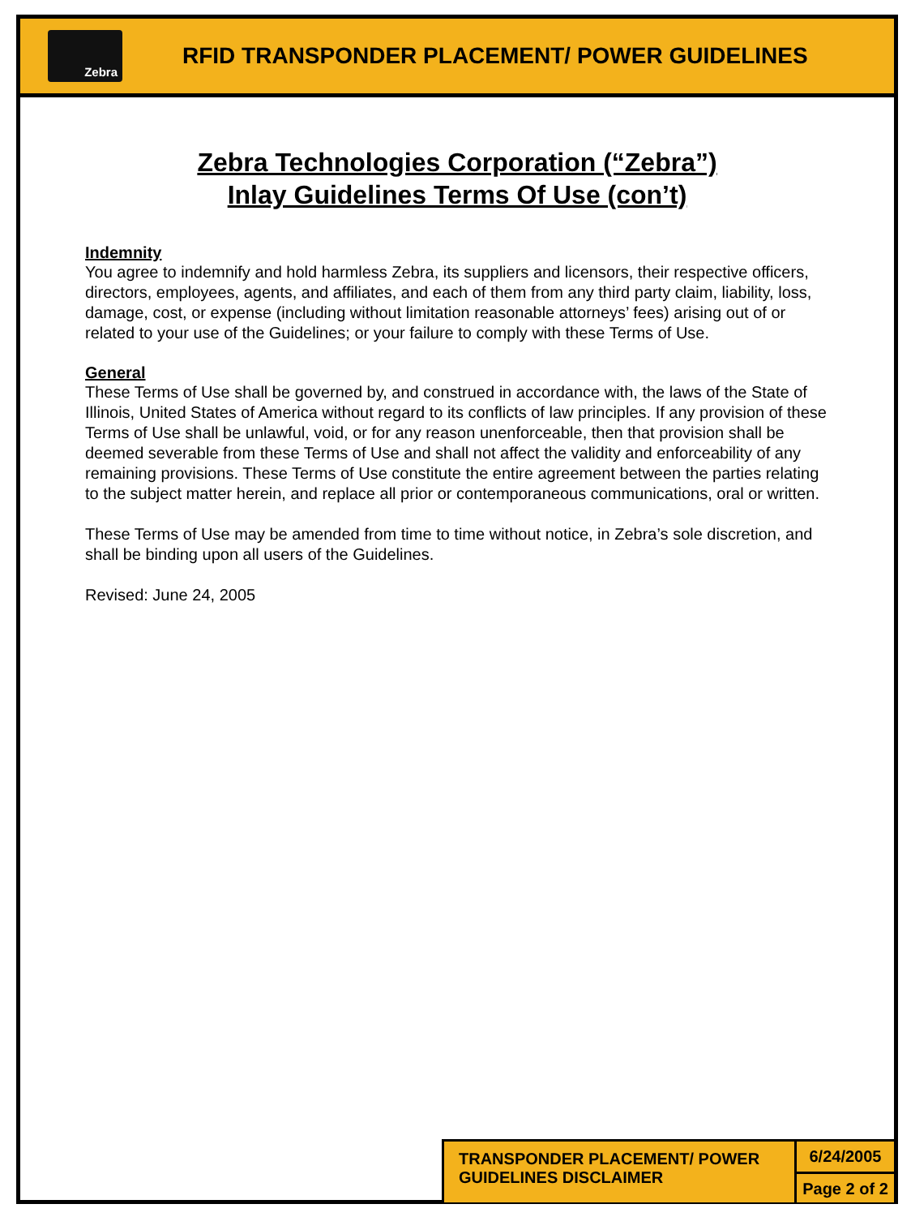Zebra
RFID TRANSPONDER PLACEMENT/ POWER GUIDELINES
Zebra Technologies Corporation (“Zebra”)
Inlay Guidelines Terms Of Use (con’t)
Indemnity
You agree to indemnify and hold harmless Zebra, its suppliers and licensors, their respective officers, directors, employees, agents, and affiliates, and each of them from any third party claim, liability, loss, damage, cost, or expense (including without limitation reasonable attorneys’ fees) arising out of or related to your use of the Guidelines; or your failure to comply with these Terms of Use.
General
These Terms of Use shall be governed by, and construed in accordance with, the laws of the State of Illinois, United States of America without regard to its conflicts of law principles. If any provision of these Terms of Use shall be unlawful, void, or for any reason unenforceable, then that provision shall be deemed severable from these Terms of Use and shall not affect the validity and enforceability of any remaining provisions. These Terms of Use constitute the entire agreement between the parties relating to the subject matter herein, and replace all prior or contemporaneous communications, oral or written.
These Terms of Use may be amended from time to time without notice, in Zebra’s sole discretion, and shall be binding upon all users of the Guidelines.
Revised: June 24, 2005
TRANSPONDER PLACEMENT/ POWER GUIDELINES DISCLAIMER
6/24/2005
Page 2 of 2